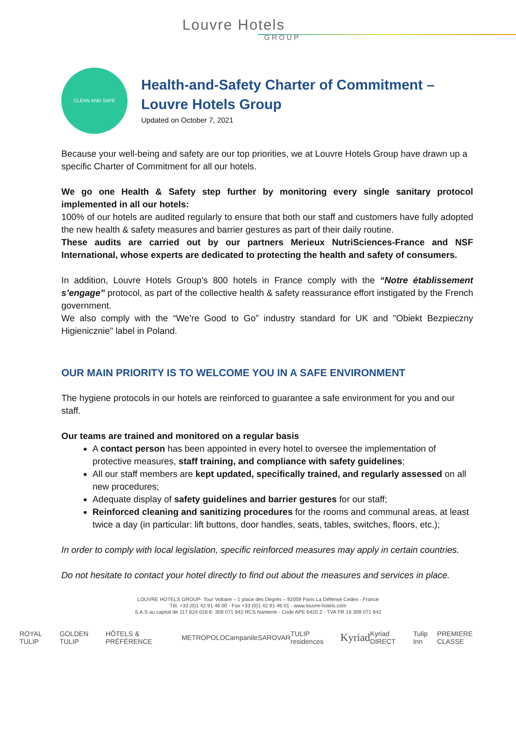Louvre Hotels
GROUP
CLEAN AND SAFE
Health-and-Safety Charter of Commitment –
Louvre Hotels Group
Updated on October 7, 2021
Because your well-being and safety are our top priorities, we at Louvre Hotels Group have drawn up a specific Charter of Commitment for all our hotels.
We go one Health & Safety step further by monitoring every single sanitary protocol implemented in all our hotels:
100% of our hotels are audited regularly to ensure that both our staff and customers have fully adopted the new health & safety measures and barrier gestures as part of their daily routine.
These audits are carried out by our partners Merieux NutriSciences-France and NSF International, whose experts are dedicated to protecting the health and safety of consumers.
In addition, Louvre Hotels Group's 800 hotels in France comply with the “Notre établissement s’engage” protocol, as part of the collective health & safety reassurance effort instigated by the French government.
We also comply with the “We’re Good to Go” industry standard for UK and "Obiekt Bezpieczny Higienicznie" label in Poland.
OUR MAIN PRIORITY IS TO WELCOME YOU IN A SAFE ENVIRONMENT
The hygiene protocols in our hotels are reinforced to guarantee a safe environment for you and our staff.
Our teams are trained and monitored on a regular basis
A contact person has been appointed in every hotel to oversee the implementation of protective measures, staff training, and compliance with safety guidelines;
All our staff members are kept updated, specifically trained, and regularly assessed on all new procedures;
Adequate display of safety guidelines and barrier gestures for our staff;
Reinforced cleaning and sanitizing procedures for the rooms and communal areas, at least twice a day (in particular: lift buttons, door handles, seats, tables, switches, floors, etc.);
In order to comply with local legislation, specific reinforced measures may apply in certain countries.
Do not hesitate to contact your hotel directly to find out about the measures and services in place.
LOUVRE HOTELS GROUP- Tour Voltaire – 1 place des Degrés – 92059 Paris La Défense Cedex - France
Tél. +33 (0)1 42 91 46 00 - Fax +33 (0)1 42 91 46 01 - www.louvre-hotels.com
S.A.S au capital de 117.624.016 €- 309 071 942 RCS Nanterre - Code APE 6420 Z - TVA FR 16 309 071 942
ROYAL TULIP GOLDEN TULIP HÔTELS & PRÉFÉRENCE METROPOLO Campanile SAROVAR TULIP residences Kyriad Kyriad DIRECT Tulip Inn PREMIERE CLASSE